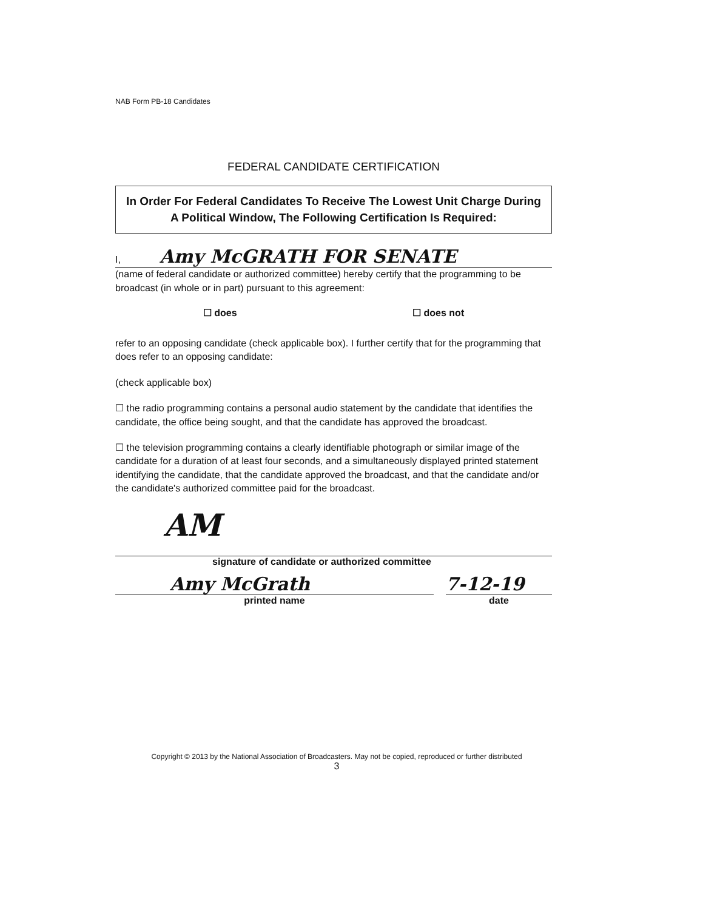NAB Form PB-18 Candidates
FEDERAL CANDIDATE CERTIFICATION
In Order For Federal Candidates To Receive The Lowest Unit Charge During A Political Window, The Following Certification Is Required:
I, Amy McGRATH FOR SENATE
(name of federal candidate or authorized committee) hereby certify that the programming to be broadcast (in whole or in part) pursuant to this agreement:
☐ does ☐ does not
refer to an opposing candidate (check applicable box). I further certify that for the programming that does refer to an opposing candidate:
(check applicable box)
☐ the radio programming contains a personal audio statement by the candidate that identifies the candidate, the office being sought, and that the candidate has approved the broadcast.
☐ the television programming contains a clearly identifiable photograph or similar image of the candidate for a duration of at least four seconds, and a simultaneously displayed printed statement identifying the candidate, that the candidate approved the broadcast, and that the candidate and/or the candidate's authorized committee paid for the broadcast.
AM
signature of candidate or authorized committee
Amy McGrath
printed name
7-12-19
date
Copyright © 2013 by the National Association of Broadcasters. May not be copied, reproduced or further distributed
3